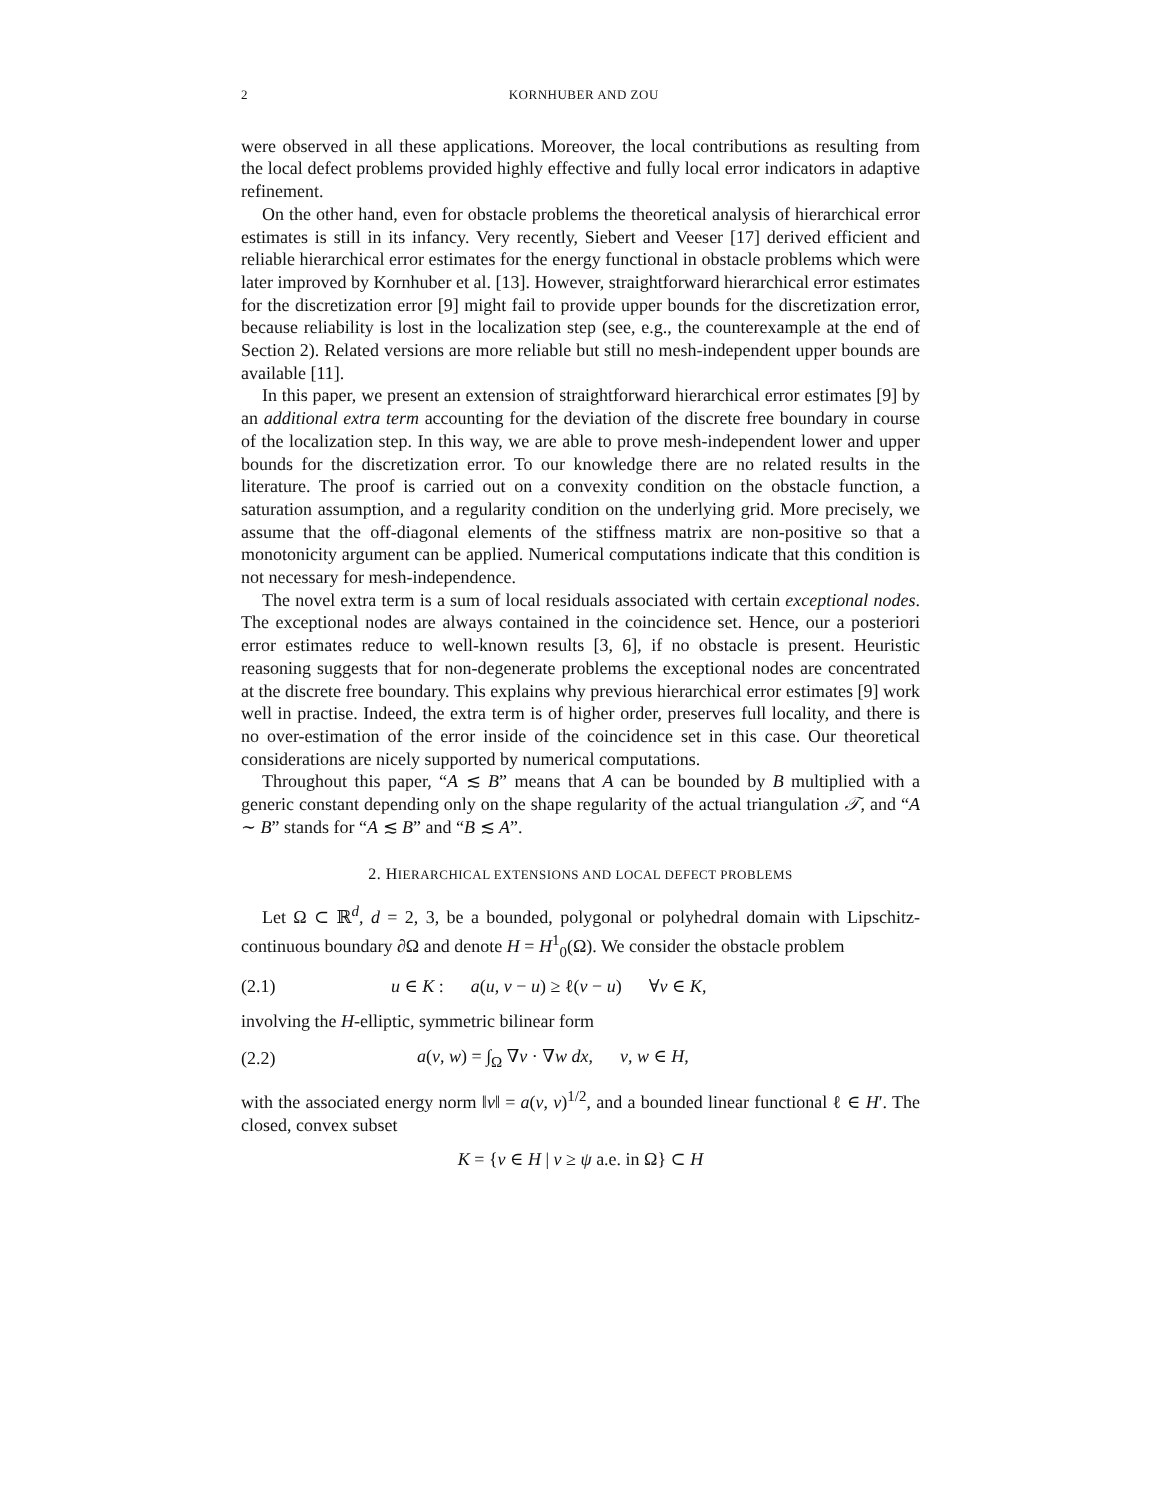2 KORNHUBER AND ZOU
were observed in all these applications. Moreover, the local contributions as resulting from the local defect problems provided highly effective and fully local error indicators in adaptive refinement.
On the other hand, even for obstacle problems the theoretical analysis of hierarchical error estimates is still in its infancy. Very recently, Siebert and Veeser [17] derived efficient and reliable hierarchical error estimates for the energy functional in obstacle problems which were later improved by Kornhuber et al. [13]. However, straightforward hierarchical error estimates for the discretization error [9] might fail to provide upper bounds for the discretization error, because reliability is lost in the localization step (see, e.g., the counterexample at the end of Section 2). Related versions are more reliable but still no mesh-independent upper bounds are available [11].
In this paper, we present an extension of straightforward hierarchical error estimates [9] by an additional extra term accounting for the deviation of the discrete free boundary in course of the localization step. In this way, we are able to prove mesh-independent lower and upper bounds for the discretization error. To our knowledge there are no related results in the literature. The proof is carried out on a convexity condition on the obstacle function, a saturation assumption, and a regularity condition on the underlying grid. More precisely, we assume that the off-diagonal elements of the stiffness matrix are non-positive so that a monotonicity argument can be applied. Numerical computations indicate that this condition is not necessary for mesh-independence.
The novel extra term is a sum of local residuals associated with certain exceptional nodes. The exceptional nodes are always contained in the coincidence set. Hence, our a posteriori error estimates reduce to well-known results [3, 6], if no obstacle is present. Heuristic reasoning suggests that for non-degenerate problems the exceptional nodes are concentrated at the discrete free boundary. This explains why previous hierarchical error estimates [9] work well in practise. Indeed, the extra term is of higher order, preserves full locality, and there is no over-estimation of the error inside of the coincidence set in this case. Our theoretical considerations are nicely supported by numerical computations.
Throughout this paper, “A ≲ B” means that A can be bounded by B multiplied with a generic constant depending only on the shape regularity of the actual triangulation 𝒯, and “A ∼ B” stands for “A ≲ B” and “B ≲ A”.
2. HIERARCHICAL EXTENSIONS AND LOCAL DEFECT PROBLEMS
Let Ω ⊂ ℝ<sup>d</sup>, d = 2, 3, be a bounded, polygonal or polyhedral domain with Lipschitz-continuous boundary ∂Ω and denote H = H<sup>1</sup><sub>0</sub>(Ω). We consider the obstacle problem
(2.1) u ∈ K : a(u, v − u) ≥ ℓ(v − u) ∀v ∈ K,
involving the H-elliptic, symmetric bilinear form
(2.2) a(v, w) = ∫<sub>Ω</sub> ∇v · ∇w dx, v, w ∈ H,
with the associated energy norm ‖v‖ = a(v, v)<sup>1/2</sup>, and a bounded linear functional ℓ ∈ H′. The closed, convex subset
K = {v ∈ H | v ≥ ψ a.e. in Ω} ⊂ H